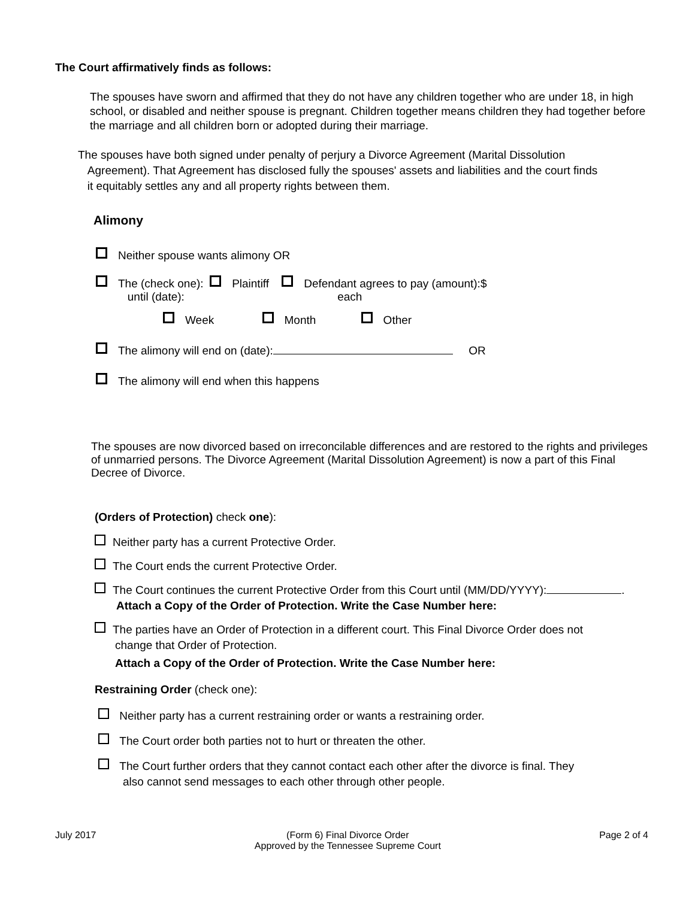The Court affirmatively finds as follows:
The spouses have sworn and affirmed that they do not have any children together who are under 18, in high school, or disabled and neither spouse is pregnant. Children together means children they had together before the marriage and all children born or adopted during their marriage.
The spouses have both signed under penalty of perjury a Divorce Agreement (Marital Dissolution
Agreement). That Agreement has disclosed fully the spouses' assets and liabilities and the court finds
it equitably settles any and all property rights between them.
Alimony
Neither spouse wants alimony OR
The (check one): Plaintiff Defendant agrees to pay (amount):$
until (date): each
Week Month Other
The alimony will end on (date): OR
The alimony will end when this happens
The spouses are now divorced based on irreconcilable differences and are restored to the rights and privileges of unmarried persons. The Divorce Agreement (Marital Dissolution Agreement) is now a part of this Final Decree of Divorce.
(Orders of Protection) check one):
Neither party has a current Protective Order.
The Court ends the current Protective Order.
The Court continues the current Protective Order from this Court until (MM/DD/YYYY): .
Attach a Copy of the Order of Protection. Write the Case Number here:
The parties have an Order of Protection in a different court. This Final Divorce Order does not
change that Order of Protection.
Attach a Copy of the Order of Protection. Write the Case Number here:
Restraining Order (check one):
Neither party has a current restraining order or wants a restraining order.
The Court order both parties not to hurt or threaten the other.
The Court further orders that they cannot contact each other after the divorce is final. They
also cannot send messages to each other through other people.
July 2017 (Form 6) Final Divorce Order
Approved by the Tennessee Supreme Court Page 2 of 4